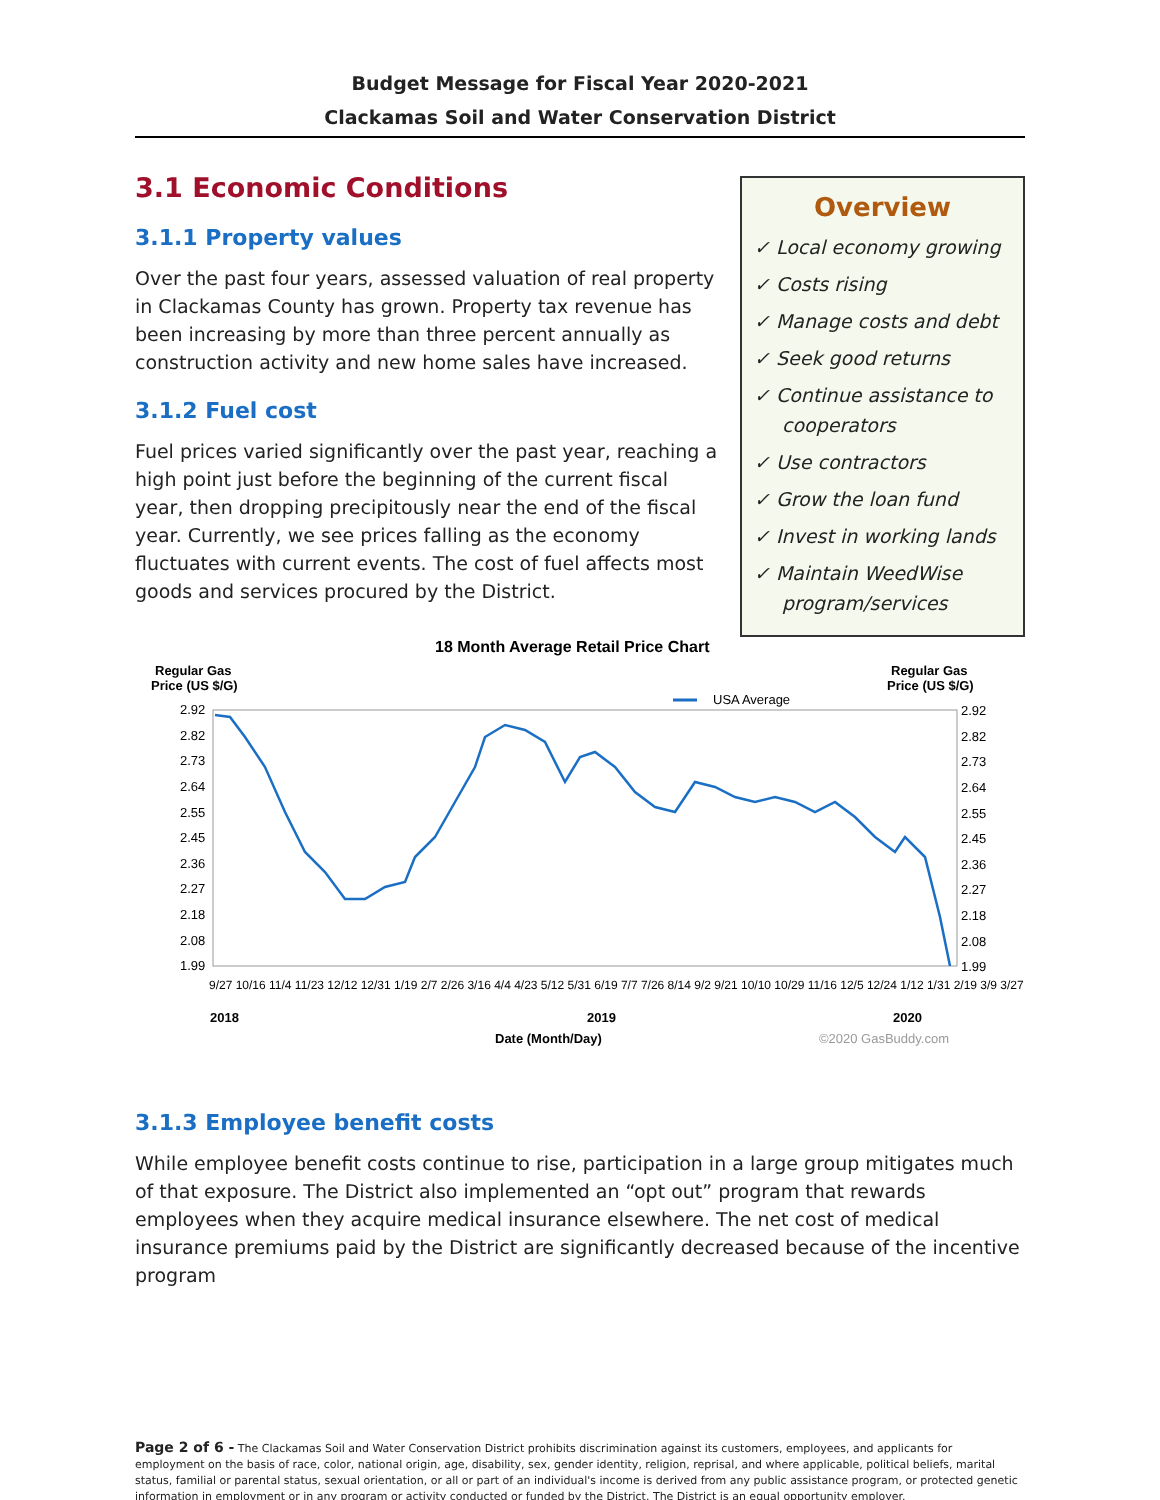Budget Message for Fiscal Year 2020-2021
Clackamas Soil and Water Conservation District
3.1 Economic Conditions
3.1.1 Property values
Over the past four years, assessed valuation of real property in Clackamas County has grown. Property tax revenue has been increasing by more than three percent annually as construction activity and new home sales have increased.
3.1.2 Fuel cost
Fuel prices varied significantly over the past year, reaching a high point just before the beginning of the current fiscal year, then dropping precipitously near the end of the fiscal year. Currently, we see prices falling as the economy fluctuates with current events. The cost of fuel affects most goods and services procured by the District.
Overview
✓ Local economy growing
✓ Costs rising
✓ Manage costs and debt
✓ Seek good returns
✓ Continue assistance to cooperators
✓ Use contractors
✓ Grow the loan fund
✓ Invest in working lands
✓ Maintain WeedWise program/services
18 Month Average Retail Price Chart
Regular Gas
Price (US $/G)
Regular Gas
Price (US $/G)
USA Average
2.92
2.82
2.73
2.64
2.55
2.45
2.36
2.27
2.18
2.08
1.99
2.92
2.82
2.73
2.64
2.55
2.45
2.36
2.27
2.18
2.08
1.99
2018
2019
2020
9/27 10/16 11/4 11/23 12/12 12/31 1/19 2/7 2/26 3/16 4/4 4/23 5/12 5/31 6/19 7/7 7/26 8/14 9/2 9/21 10/10 10/29 11/16 12/5 12/24 1/12 1/31 2/19 3/9 3/27
Date (Month/Day)
©2020 GasBuddy.com
3.1.3 Employee benefit costs
While employee benefit costs continue to rise, participation in a large group mitigates much of that exposure. The District also implemented an “opt out” program that rewards employees when they acquire medical insurance elsewhere. The net cost of medical insurance premiums paid by the District are significantly decreased because of the incentive program
Page 2 of 6 - The Clackamas Soil and Water Conservation District prohibits discrimination against its customers, employees, and applicants for employment on the basis of race, color, national origin, age, disability, sex, gender identity, religion, reprisal, and where applicable, political beliefs, marital status, familial or parental status, sexual orientation, or all or part of an individual's income is derived from any public assistance program, or protected genetic information in employment or in any program or activity conducted or funded by the District. The District is an equal opportunity employer.